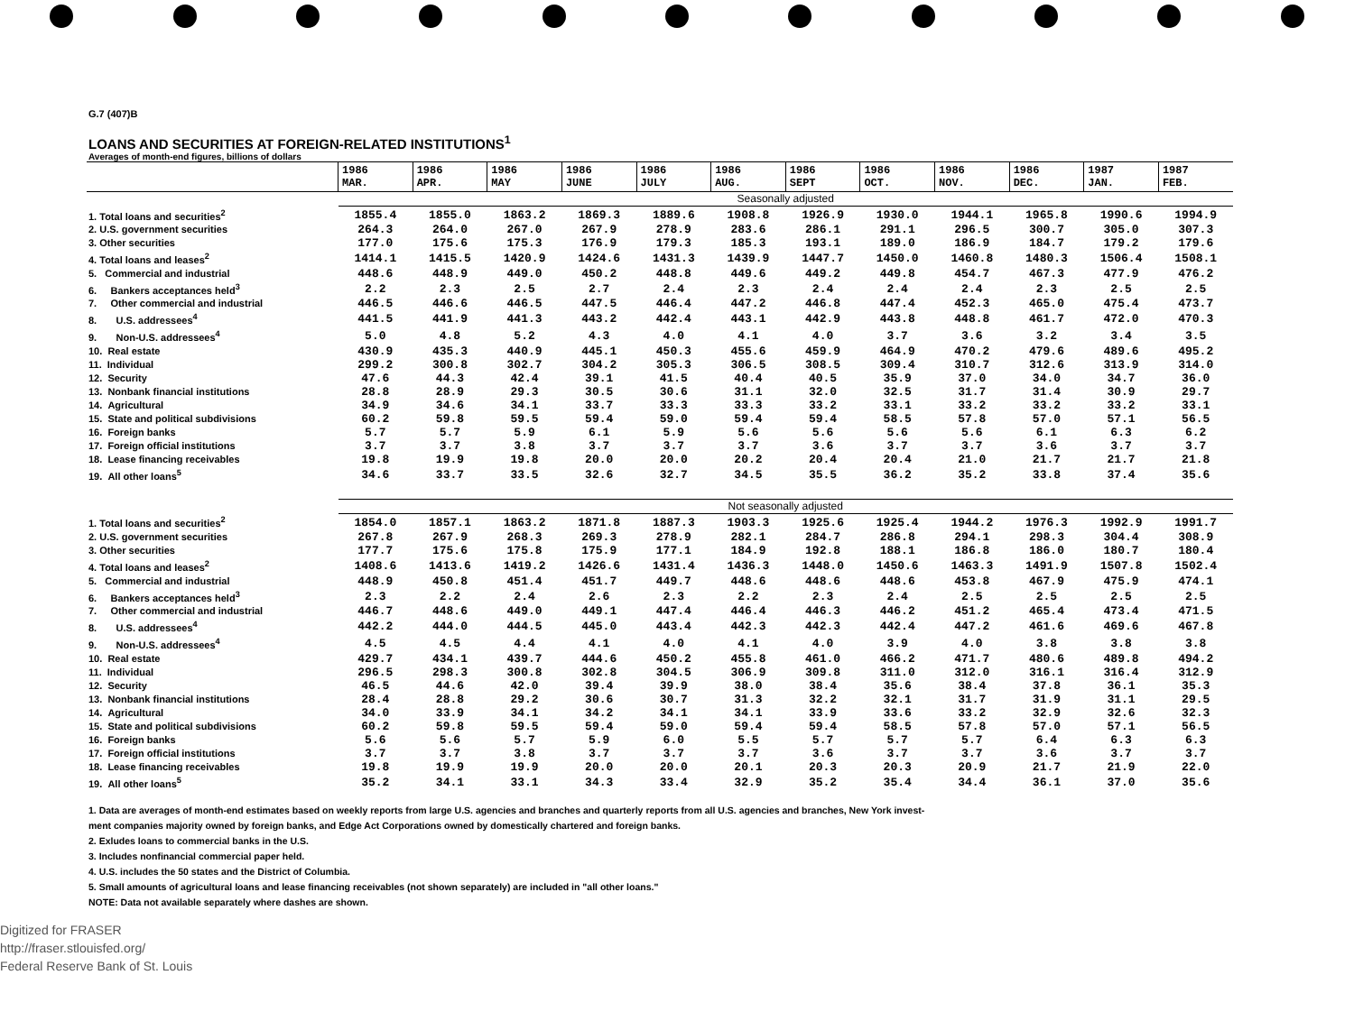G.7 (407)B
LOANS AND SECURITIES AT FOREIGN-RELATED INSTITUTIONS<sup>1</sup>
Averages of month-end figures, billions of dollars
| | 1986 MAR. | 1986 APR. | 1986 MAY | 1986 JUNE | 1986 JULY | 1986 AUG. | 1986 SEPT | 1986 OCT. | 1986 NOV. | 1986 DEC. | 1987 JAN. | 1987 FEB. |
| --- | --- | --- | --- | --- | --- | --- | --- | --- | --- | --- | --- | --- |
| | Seasonally adjusted | | | | | | | | | | | |
| 1. Total loans and securities<sup>2</sup> | 1855.4 | 1855.0 | 1863.2 | 1869.3 | 1889.6 | 1908.8 | 1926.9 | 1930.0 | 1944.1 | 1965.8 | 1990.6 | 1994.9 |
| 2. U.S. government securities | 264.3 | 264.0 | 267.0 | 267.9 | 278.9 | 283.6 | 286.1 | 291.1 | 296.5 | 300.7 | 305.0 | 307.3 |
| 3. Other securities | 177.0 | 175.6 | 175.3 | 176.9 | 179.3 | 185.3 | 193.1 | 189.0 | 186.9 | 184.7 | 179.2 | 179.6 |
| 4. Total loans and leases<sup>2</sup> | 1414.1 | 1415.5 | 1420.9 | 1424.6 | 1431.3 | 1439.9 | 1447.7 | 1450.0 | 1460.8 | 1480.3 | 1506.4 | 1508.1 |
| 5. Commercial and industrial | 448.6 | 448.9 | 449.0 | 450.2 | 448.8 | 449.6 | 449.2 | 449.8 | 454.7 | 467.3 | 477.9 | 476.2 |
| 6. Bankers acceptances held<sup>3</sup> | 2.2 | 2.3 | 2.5 | 2.7 | 2.4 | 2.3 | 2.4 | 2.4 | 2.4 | 2.3 | 2.5 | 2.5 |
| 7. Other commercial and industrial | 446.5 | 446.6 | 446.5 | 447.5 | 446.4 | 447.2 | 446.8 | 447.4 | 452.3 | 465.0 | 475.4 | 473.7 |
| 8. U.S. addressees<sup>4</sup> | 441.5 | 441.9 | 441.3 | 443.2 | 442.4 | 443.1 | 442.9 | 443.8 | 448.8 | 461.7 | 472.0 | 470.3 |
| 9. Non-U.S. addressees<sup>4</sup> | 5.0 | 4.8 | 5.2 | 4.3 | 4.0 | 4.1 | 4.0 | 3.7 | 3.6 | 3.2 | 3.4 | 3.5 |
| 10. Real estate | 430.9 | 435.3 | 440.9 | 445.1 | 450.3 | 455.6 | 459.9 | 464.9 | 470.2 | 479.6 | 489.6 | 495.2 |
| 11. Individual | 299.2 | 300.8 | 302.7 | 304.2 | 305.3 | 306.5 | 308.5 | 309.4 | 310.7 | 312.6 | 313.9 | 314.0 |
| 12. Security | 47.6 | 44.3 | 42.4 | 39.1 | 41.5 | 40.4 | 40.5 | 35.9 | 37.0 | 34.0 | 34.7 | 36.0 |
| 13. Nonbank financial institutions | 28.8 | 28.9 | 29.3 | 30.5 | 30.6 | 31.1 | 32.0 | 32.5 | 31.7 | 31.4 | 30.9 | 29.7 |
| 14. Agricultural | 34.9 | 34.6 | 34.1 | 33.7 | 33.3 | 33.3 | 33.2 | 33.1 | 33.2 | 33.2 | 33.2 | 33.1 |
| 15. State and political subdivisions | 60.2 | 59.8 | 59.5 | 59.4 | 59.0 | 59.4 | 59.4 | 58.5 | 57.8 | 57.0 | 57.1 | 56.5 |
| 16. Foreign banks | 5.7 | 5.7 | 5.9 | 6.1 | 5.9 | 5.6 | 5.6 | 5.6 | 5.6 | 6.1 | 6.3 | 6.2 |
| 17. Foreign official institutions | 3.7 | 3.7 | 3.8 | 3.7 | 3.7 | 3.7 | 3.6 | 3.7 | 3.7 | 3.6 | 3.7 | 3.7 |
| 18. Lease financing receivables | 19.8 | 19.9 | 19.8 | 20.0 | 20.0 | 20.2 | 20.4 | 20.4 | 21.0 | 21.7 | 21.7 | 21.8 |
| 19. All other loans<sup>5</sup> | 34.6 | 33.7 | 33.5 | 32.6 | 32.7 | 34.5 | 35.5 | 36.2 | 35.2 | 33.8 | 37.4 | 35.6 |
| | Not seasonally adjusted | | | | | | | | | | | |
| 1. Total loans and securities<sup>2</sup> | 1854.0 | 1857.1 | 1863.2 | 1871.8 | 1887.3 | 1903.3 | 1925.6 | 1925.4 | 1944.2 | 1976.3 | 1992.9 | 1991.7 |
| 2. U.S. government securities | 267.8 | 267.9 | 268.3 | 269.3 | 278.9 | 282.1 | 284.7 | 286.8 | 294.1 | 298.3 | 304.4 | 308.9 |
| 3. Other securities | 177.7 | 175.6 | 175.8 | 175.9 | 177.1 | 184.9 | 192.8 | 188.1 | 186.8 | 186.0 | 180.7 | 180.4 |
| 4. Total loans and leases<sup>2</sup> | 1408.6 | 1413.6 | 1419.2 | 1426.6 | 1431.4 | 1436.3 | 1448.0 | 1450.6 | 1463.3 | 1491.9 | 1507.8 | 1502.4 |
| 5. Commercial and industrial | 448.9 | 450.8 | 451.4 | 451.7 | 449.7 | 448.6 | 448.6 | 448.6 | 453.8 | 467.9 | 475.9 | 474.1 |
| 6. Bankers acceptances held<sup>3</sup> | 2.3 | 2.2 | 2.4 | 2.6 | 2.3 | 2.2 | 2.3 | 2.4 | 2.5 | 2.5 | 2.5 | 2.5 |
| 7. Other commercial and industrial | 446.7 | 448.6 | 449.0 | 449.1 | 447.4 | 446.4 | 446.3 | 446.2 | 451.2 | 465.4 | 473.4 | 471.5 |
| 8. U.S. addressees<sup>4</sup> | 442.2 | 444.0 | 444.5 | 445.0 | 443.4 | 442.3 | 442.3 | 442.4 | 447.2 | 461.6 | 469.6 | 467.8 |
| 9. Non-U.S. addressees<sup>4</sup> | 4.5 | 4.5 | 4.4 | 4.1 | 4.0 | 4.1 | 4.0 | 3.9 | 4.0 | 3.8 | 3.8 | 3.8 |
| 10. Real estate | 429.7 | 434.1 | 439.7 | 444.6 | 450.2 | 455.8 | 461.0 | 466.2 | 471.7 | 480.6 | 489.8 | 494.2 |
| 11. Individual | 296.5 | 298.3 | 300.8 | 302.8 | 304.5 | 306.9 | 309.8 | 311.0 | 312.0 | 316.1 | 316.4 | 312.9 |
| 12. Security | 46.5 | 44.6 | 42.0 | 39.4 | 39.9 | 38.0 | 38.4 | 35.6 | 38.4 | 37.8 | 36.1 | 35.3 |
| 13. Nonbank financial institutions | 28.4 | 28.8 | 29.2 | 30.6 | 30.7 | 31.3 | 32.2 | 32.1 | 31.7 | 31.9 | 31.1 | 29.5 |
| 14. Agricultural | 34.0 | 33.9 | 34.1 | 34.2 | 34.1 | 34.1 | 33.9 | 33.6 | 33.2 | 32.9 | 32.6 | 32.3 |
| 15. State and political subdivisions | 60.2 | 59.8 | 59.5 | 59.4 | 59.0 | 59.4 | 59.4 | 58.5 | 57.8 | 57.0 | 57.1 | 56.5 |
| 16. Foreign banks | 5.6 | 5.6 | 5.7 | 5.9 | 6.0 | 5.5 | 5.7 | 5.7 | 5.7 | 6.4 | 6.3 | 6.3 |
| 17. Foreign official institutions | 3.7 | 3.7 | 3.8 | 3.7 | 3.7 | 3.7 | 3.6 | 3.7 | 3.7 | 3.6 | 3.7 | 3.7 |
| 18. Lease financing receivables | 19.8 | 19.9 | 19.9 | 20.0 | 20.0 | 20.1 | 20.3 | 20.3 | 20.9 | 21.7 | 21.9 | 22.0 |
| 19. All other loans<sup>5</sup> | 35.2 | 34.1 | 33.1 | 34.3 | 33.4 | 32.9 | 35.2 | 35.4 | 34.4 | 36.1 | 37.0 | 35.6 |
1. Data are averages of month-end estimates based on weekly reports from large U.S. agencies and branches and quarterly reports from all U.S. agencies and branches, New York invest-
ment companies majority owned by foreign banks, and Edge Act Corporations owned by domestically chartered and foreign banks.
2. Exludes loans to commercial banks in the U.S.
3. Includes nonfinancial commercial paper held.
4. U.S. includes the 50 states and the District of Columbia.
5. Small amounts of agricultural loans and lease financing receivables (not shown separately) are included in "all other loans."
NOTE: Data not available separately where dashes are shown.
Digitized for FRASER
http://fraser.stlouisfed.org/
Federal Reserve Bank of St. Louis